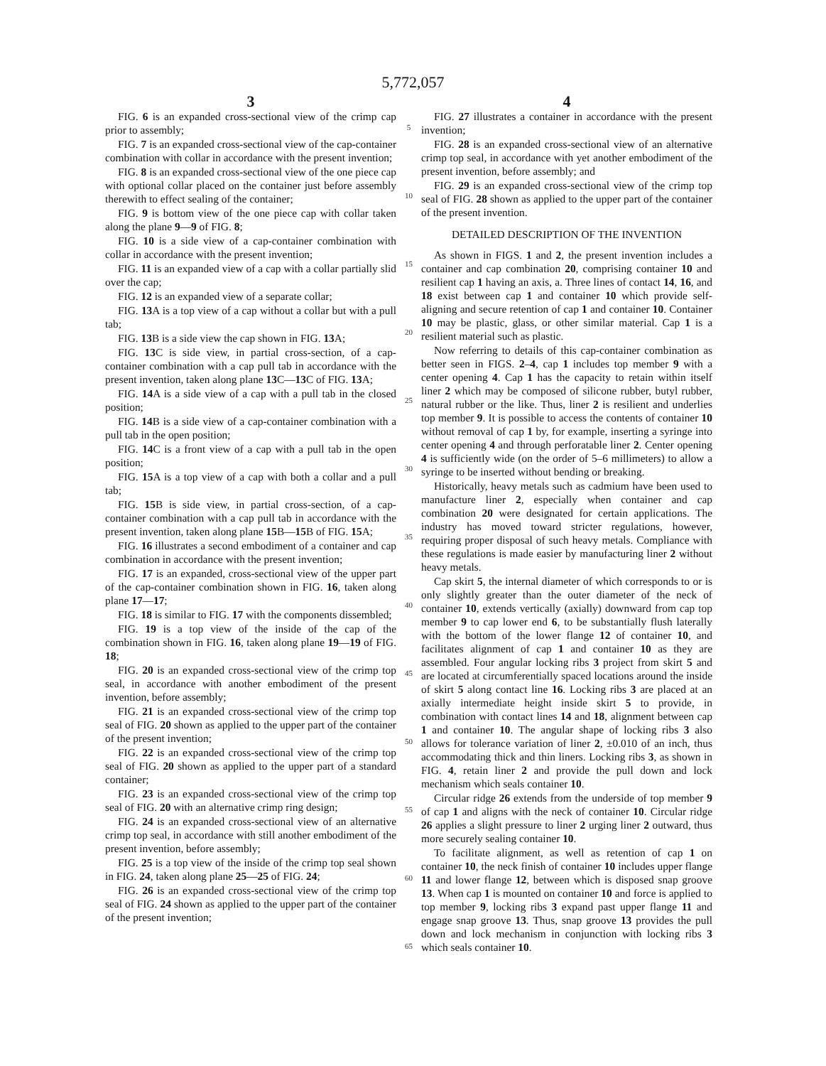5,772,057
3
FIG. 6 is an expanded cross-sectional view of the crimp cap prior to assembly;
FIG. 7 is an expanded cross-sectional view of the cap-container combination with collar in accordance with the present invention;
FIG. 8 is an expanded cross-sectional view of the one piece cap with optional collar placed on the container just before assembly therewith to effect sealing of the container;
FIG. 9 is bottom view of the one piece cap with collar taken along the plane 9—9 of FIG. 8;
FIG. 10 is a side view of a cap-container combination with collar in accordance with the present invention;
FIG. 11 is an expanded view of a cap with a collar partially slid over the cap;
FIG. 12 is an expanded view of a separate collar;
FIG. 13 A is a top view of a cap without a collar but with a pull tab;
FIG. 13 B is a side view the cap shown in FIG. 13 A;
FIG. 13 C is side view, in partial cross-section, of a cap-container combination with a cap pull tab in accordance with the present invention, taken along plane 13 C—13 C of FIG. 13 A;
FIG. 14 A is a side view of a cap with a pull tab in the closed position;
FIG. 14 B is a side view of a cap-container combination with a pull tab in the open position;
FIG. 14 C is a front view of a cap with a pull tab in the open position;
FIG. 15 A is a top view of a cap with both a collar and a pull tab;
FIG. 15 B is side view, in partial cross-section, of a cap-container combination with a cap pull tab in accordance with the present invention, taken along plane 15 B—15 B of FIG. 15 A;
FIG. 16 illustrates a second embodiment of a container and cap combination in accordance with the present invention;
FIG. 17 is an expanded, cross-sectional view of the upper part of the cap-container combination shown in FIG. 16, taken along plane 17—17;
FIG. 18 is similar to FIG. 17 with the components dissembled;
FIG. 19 is a top view of the inside of the cap of the combination shown in FIG. 16, taken along plane 19—19 of FIG. 18;
FIG. 20 is an expanded cross-sectional view of the crimp top seal, in accordance with another embodiment of the present invention, before assembly;
FIG. 21 is an expanded cross-sectional view of the crimp top seal of FIG. 20 shown as applied to the upper part of the container of the present invention;
FIG. 22 is an expanded cross-sectional view of the crimp top seal of FIG. 20 shown as applied to the upper part of a standard container;
FIG. 23 is an expanded cross-sectional view of the crimp top seal of FIG. 20 with an alternative crimp ring design;
FIG. 24 is an expanded cross-sectional view of an alternative crimp top seal, in accordance with still another embodiment of the present invention, before assembly;
FIG. 25 is a top view of the inside of the crimp top seal shown in FIG. 24, taken along plane 25—25 of FIG. 24;
FIG. 26 is an expanded cross-sectional view of the crimp top seal of FIG. 24 shown as applied to the upper part of the container of the present invention;
5
10
15
20
25
30
35
40
45
50
55
60
65
4
FIG. 27 illustrates a container in accordance with the present invention;
FIG. 28 is an expanded cross-sectional view of an alternative crimp top seal, in accordance with yet another embodiment of the present invention, before assembly; and
FIG. 29 is an expanded cross-sectional view of the crimp top seal of FIG. 28 shown as applied to the upper part of the container of the present invention.
DETAILED DESCRIPTION OF THE INVENTION
As shown in FIGS. 1 and 2, the present invention includes a container and cap combination 20, comprising container 10 and resilient cap 1 having an axis, a. Three lines of contact 14, 16, and 18 exist between cap 1 and container 10 which provide self-aligning and secure retention of cap 1 and container 10. Container 10 may be plastic, glass, or other similar material. Cap 1 is a resilient material such as plastic.
Now referring to details of this cap-container combination as better seen in FIGS. 2–4, cap 1 includes top member 9 with a center opening 4. Cap 1 has the capacity to retain within itself liner 2 which may be composed of silicone rubber, butyl rubber, natural rubber or the like. Thus, liner 2 is resilient and underlies top member 9. It is possible to access the contents of container 10 without removal of cap 1 by, for example, inserting a syringe into center opening 4 and through perforatable liner 2. Center opening 4 is sufficiently wide (on the order of 5–6 millimeters) to allow a syringe to be inserted without bending or breaking.
Historically, heavy metals such as cadmium have been used to manufacture liner 2, especially when container and cap combination 20 were designated for certain applications. The industry has moved toward stricter regulations, however, requiring proper disposal of such heavy metals. Compliance with these regulations is made easier by manufacturing liner 2 without heavy metals.
Cap skirt 5, the internal diameter of which corresponds to or is only slightly greater than the outer diameter of the neck of container 10, extends vertically (axially) downward from cap top member 9 to cap lower end 6, to be substantially flush laterally with the bottom of the lower flange 12 of container 10, and facilitates alignment of cap 1 and container 10 as they are assembled. Four angular locking ribs 3 project from skirt 5 and are located at circumferentially spaced locations around the inside of skirt 5 along contact line 16. Locking ribs 3 are placed at an axially intermediate height inside skirt 5 to provide, in combination with contact lines 14 and 18, alignment between cap 1 and container 10. The angular shape of locking ribs 3 also allows for tolerance variation of liner 2, ±0.010 of an inch, thus accommodating thick and thin liners. Locking ribs 3, as shown in FIG. 4, retain liner 2 and provide the pull down and lock mechanism which seals container 10.
Circular ridge 26 extends from the underside of top member 9 of cap 1 and aligns with the neck of container 10. Circular ridge 26 applies a slight pressure to liner 2 urging liner 2 outward, thus more securely sealing container 10.
To facilitate alignment, as well as retention of cap 1 on container 10, the neck finish of container 10 includes upper flange 11 and lower flange 12, between which is disposed snap groove 13. When cap 1 is mounted on container 10 and force is applied to top member 9, locking ribs 3 expand past upper flange 11 and engage snap groove 13. Thus, snap groove 13 provides the pull down and lock mechanism in conjunction with locking ribs 3 which seals container 10.